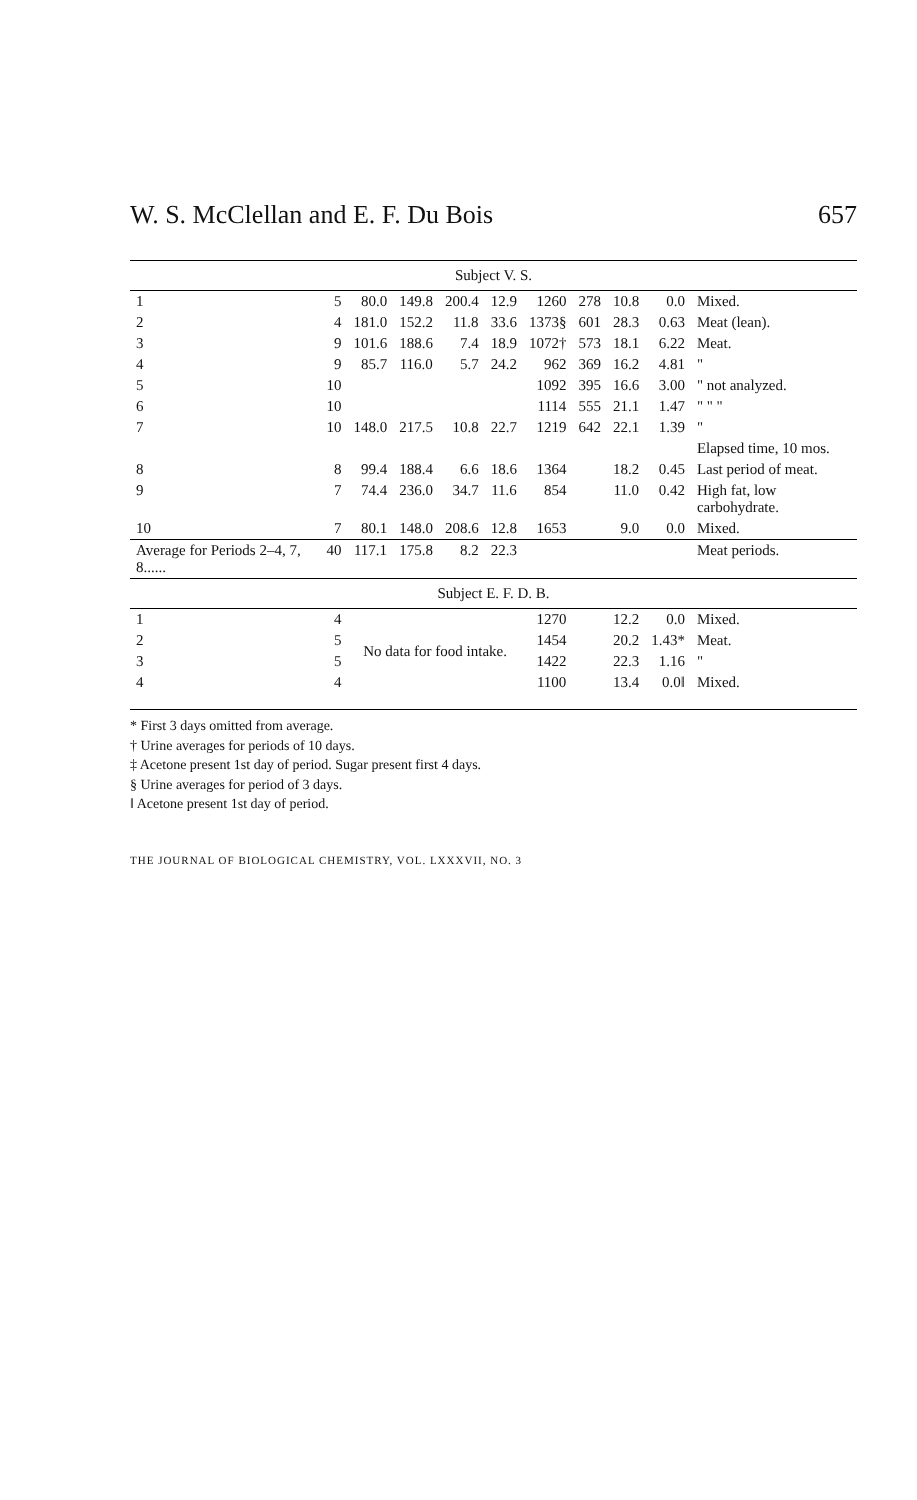W. S. McClellan and E. F. Du Bois 657
| Subject V. S. | | | | | | | | | | |
| 1 | 5 | 80.0 | 149.8 | 200.4 | 12.9 | 1260 | 278 | 10.8 | 0.0 | Mixed. |
| 2 | 4 | 181.0 | 152.2 | 11.8 | 33.6 | 1373§ | 601 | 28.3 | 0.63 | Meat (lean). |
| 3 | 9 | 101.6 | 188.6 | 7.4 | 18.9 | 1072† | 573 | 18.1 | 6.22 | Meat. |
| 4 | 9 | 85.7 | 116.0 | 5.7 | 24.2 | 962 | 369 | 16.2 | 4.81 | " |
| 5 | 10 | | | | | 1092 | 395 | 16.6 | 3.00 | " not analyzed. |
| 6 | 10 | | | | | 1114 | 555 | 21.1 | 1.47 | " " " |
| 7 | 10 | 148.0 | 217.5 | 10.8 | 22.7 | 1219 | 642 | 22.1 | 1.39 | " |
| | | | | | | | | | | Elapsed time, 10 mos. |
| 8 | 8 | 99.4 | 188.4 | 6.6 | 18.6 | 1364 | | 18.2 | 0.45 | Last period of meat. |
| 9 | 7 | 74.4 | 236.0 | 34.7 | 11.6 | 854 | | 11.0 | 0.42 | High fat, low carbohydrate. |
| 10 | 7 | 80.1 | 148.0 | 208.6 | 12.8 | 1653 | | 9.0 | 0.0 | Mixed. |
| Average for Periods 2–4, 7, 8...... | 40 | 117.1 | 175.8 | 8.2 | 22.3 | | | | | Meat periods. |
| Subject E. F. D. B. | | | | | | | | | | |
| 1 | 4 | No data for food intake. | | | | 1270 | | 12.2 | 0.0 | Mixed. |
| 2 | 5 | | | | | 1454 | | 20.2 | 1.43* | Meat. |
| 3 | 5 | | | | | 1422 | | 22.3 | 1.16 | " |
| 4 | 4 | | | | | 1100 | | 13.4 | 0.0‖ | Mixed. |
* First 3 days omitted from average.
† Urine averages for periods of 10 days.
‡ Acetone present 1st day of period. Sugar present first 4 days.
§ Urine averages for period of 3 days.
‖ Acetone present 1st day of period.
THE JOURNAL OF BIOLOGICAL CHEMISTRY, VOL. LXXXVII, NO. 3